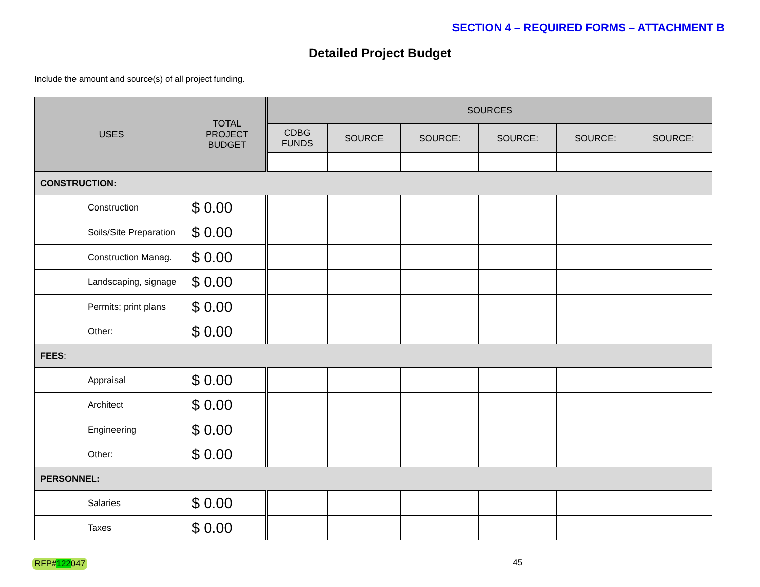SECTION 4 – REQUIRED FORMS – ATTACHMENT B
Detailed Project Budget
Include the amount and source(s) of all project funding.
| USES | TOTAL PROJECT BUDGET | SOURCES | | | | | |
| --- | --- | --- | --- | --- | --- | --- | --- |
| | | CDBG FUNDS | SOURCE | SOURCE: | SOURCE: | SOURCE: | SOURCE: |
| CONSTRUCTION: | | | | | | | |
| Construction | $ 0.00 | | | | | | |
| Soils/Site Preparation | $ 0.00 | | | | | | |
| Construction Manag. | $ 0.00 | | | | | | |
| Landscaping, signage | $ 0.00 | | | | | | |
| Permits; print plans | $ 0.00 | | | | | | |
| Other: | $ 0.00 | | | | | | |
| FEES : | | | | | | | |
| Appraisal | $ 0.00 | | | | | | |
| Architect | $ 0.00 | | | | | | |
| Engineering | $ 0.00 | | | | | | |
| Other: | $ 0.00 | | | | | | |
| PERSONNEL: | | | | | | | |
| Salaries | $ 0.00 | | | | | | |
| Taxes | $ 0.00 | | | | | | |
RFP#122047 45